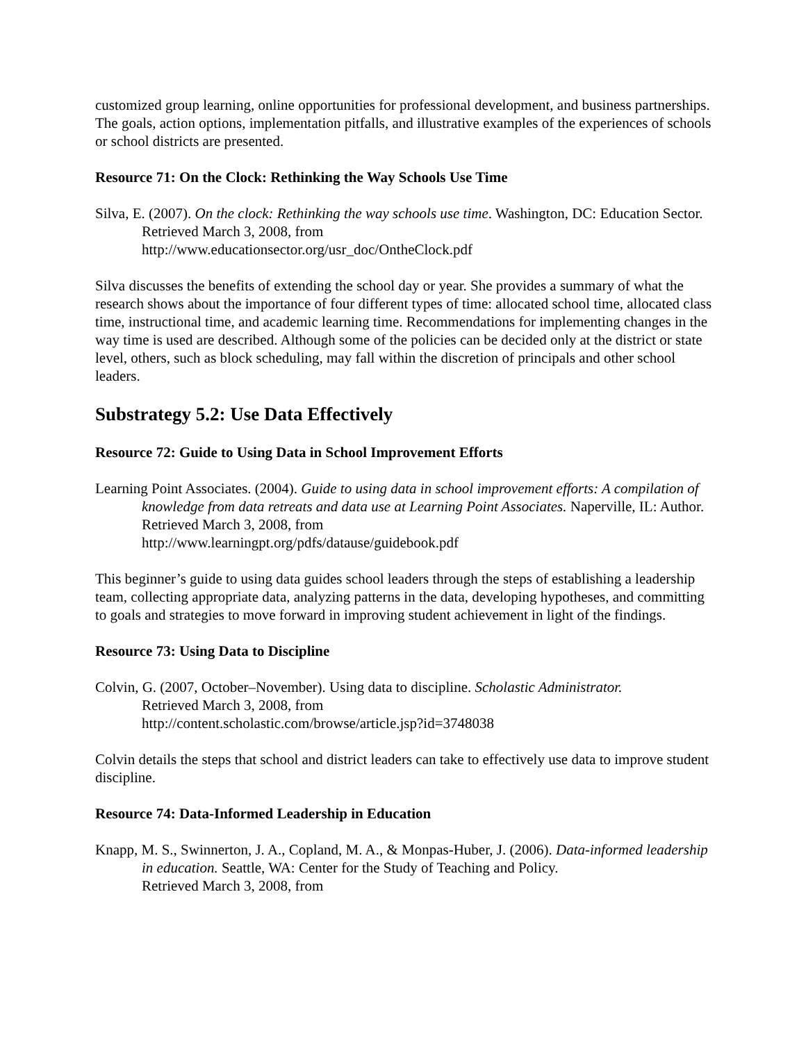customized group learning, online opportunities for professional development, and business partnerships. The goals, action options, implementation pitfalls, and illustrative examples of the experiences of schools or school districts are presented.
Resource 71: On the Clock: Rethinking the Way Schools Use Time
Silva, E. (2007). On the clock: Rethinking the way schools use time. Washington, DC: Education Sector. Retrieved March 3, 2008, from
http://www.educationsector.org/usr_doc/OntheClock.pdf
Silva discusses the benefits of extending the school day or year. She provides a summary of what the research shows about the importance of four different types of time: allocated school time, allocated class time, instructional time, and academic learning time. Recommendations for implementing changes in the way time is used are described. Although some of the policies can be decided only at the district or state level, others, such as block scheduling, may fall within the discretion of principals and other school leaders.
Substrategy 5.2: Use Data Effectively
Resource 72: Guide to Using Data in School Improvement Efforts
Learning Point Associates. (2004). Guide to using data in school improvement efforts: A compilation of knowledge from data retreats and data use at Learning Point Associates. Naperville, IL: Author. Retrieved March 3, 2008, from
http://www.learningpt.org/pdfs/datause/guidebook.pdf
This beginner’s guide to using data guides school leaders through the steps of establishing a leadership team, collecting appropriate data, analyzing patterns in the data, developing hypotheses, and committing to goals and strategies to move forward in improving student achievement in light of the findings.
Resource 73: Using Data to Discipline
Colvin, G. (2007, October–November). Using data to discipline. Scholastic Administrator.
Retrieved March 3, 2008, from
http://content.scholastic.com/browse/article.jsp?id=3748038
Colvin details the steps that school and district leaders can take to effectively use data to improve student discipline.
Resource 74: Data-Informed Leadership in Education
Knapp, M. S., Swinnerton, J. A., Copland, M. A., & Monpas-Huber, J. (2006). Data-informed leadership in education. Seattle, WA: Center for the Study of Teaching and Policy.
Retrieved March 3, 2008, from